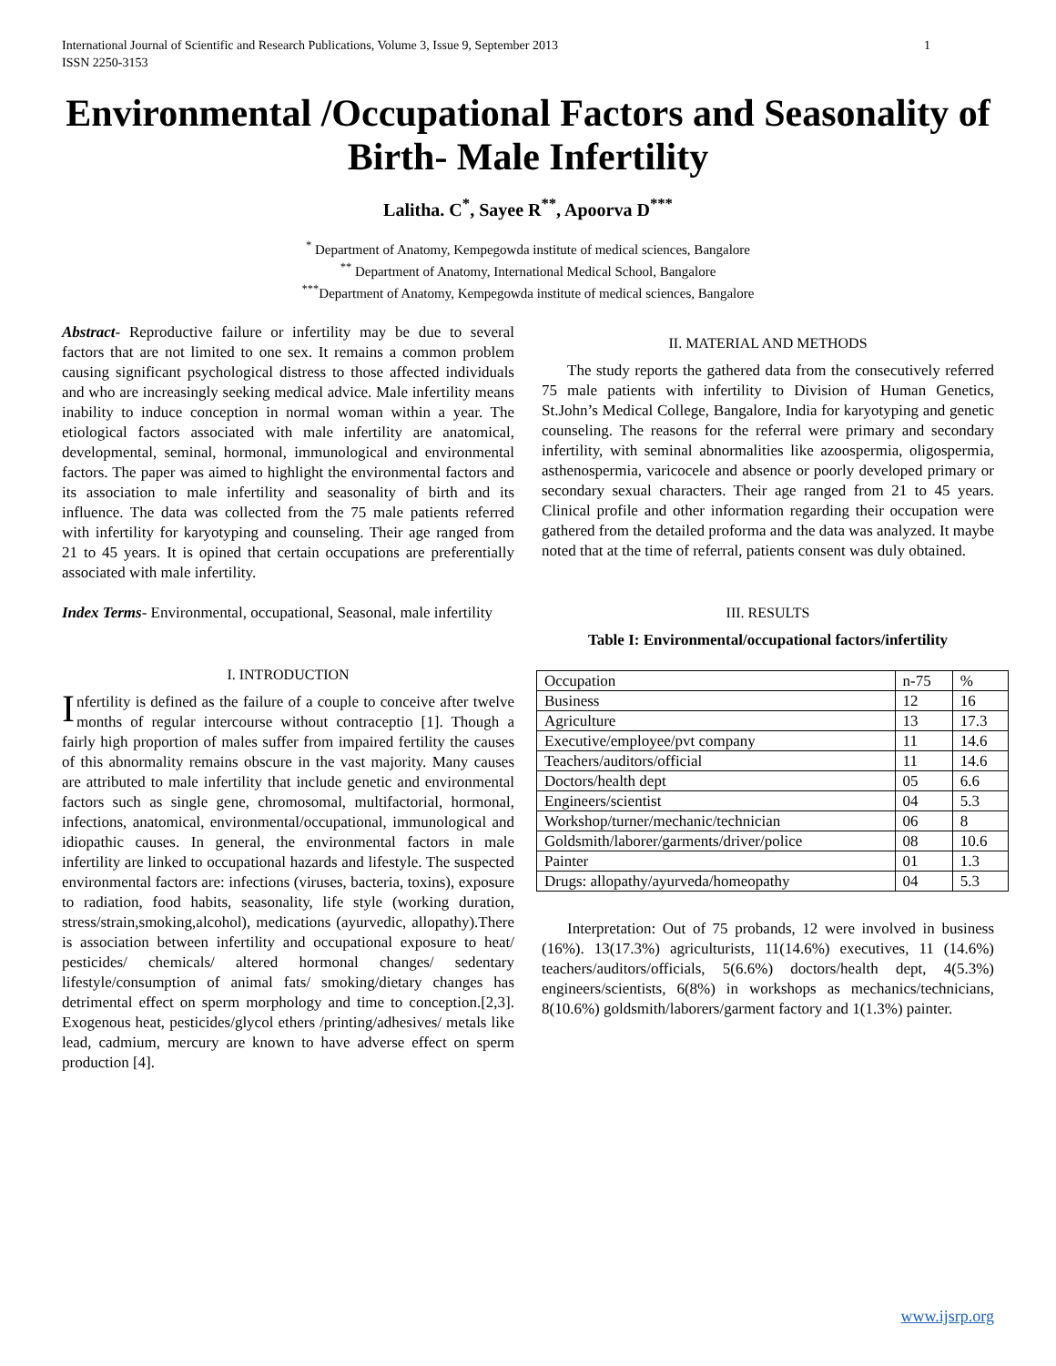International Journal of Scientific and Research Publications, Volume 3, Issue 9, September 2013
ISSN 2250-3153 1
Environmental /Occupational Factors and Seasonality of Birth- Male Infertility
Lalitha. C<sup>*</sup>, Sayee R<sup>**</sup>, Apoorva D<sup>***</sup>
<sup>*</sup> Department of Anatomy, Kempegowda institute of medical sciences, Bangalore
<sup>**</sup> Department of Anatomy, International Medical School, Bangalore
<sup>***</sup> Department of Anatomy, Kempegowda institute of medical sciences, Bangalore
Abstract- Reproductive failure or infertility may be due to several factors that are not limited to one sex. It remains a common problem causing significant psychological distress to those affected individuals and who are increasingly seeking medical advice. Male infertility means inability to induce conception in normal woman within a year. The etiological factors associated with male infertility are anatomical, developmental, seminal, hormonal, immunological and environmental factors. The paper was aimed to highlight the environmental factors and its association to male infertility and seasonality of birth and its influence. The data was collected from the 75 male patients referred with infertility for karyotyping and counseling. Their age ranged from 21 to 45 years. It is opined that certain occupations are preferentially associated with male infertility.
Index Terms- Environmental, occupational, Seasonal, male infertility
I. INTRODUCTION
Infertility is defined as the failure of a couple to conceive after twelve months of regular intercourse without contraceptio [1]. Though a fairly high proportion of males suffer from impaired fertility the causes of this abnormality remains obscure in the vast majority. Many causes are attributed to male infertility that include genetic and environmental factors such as single gene, chromosomal, multifactorial, hormonal, infections, anatomical, environmental/occupational, immunological and idiopathic causes. In general, the environmental factors in male infertility are linked to occupational hazards and lifestyle. The suspected environmental factors are: infections (viruses, bacteria, toxins), exposure to radiation, food habits, seasonality, life style (working duration, stress/strain,smoking,alcohol), medications (ayurvedic, allopathy).There is association between infertility and occupational exposure to heat/ pesticides/ chemicals/ altered hormonal changes/ sedentary lifestyle/consumption of animal fats/ smoking/dietary changes has detrimental effect on sperm morphology and time to conception.[2,3]. Exogenous heat, pesticides/glycol ethers /printing/adhesives/ metals like lead, cadmium, mercury are known to have adverse effect on sperm production [4].
II. MATERIAL AND METHODS
The study reports the gathered data from the consecutively referred 75 male patients with infertility to Division of Human Genetics, St.John’s Medical College, Bangalore, India for karyotyping and genetic counseling. The reasons for the referral were primary and secondary infertility, with seminal abnormalities like azoospermia, oligospermia, asthenospermia, varicocele and absence or poorly developed primary or secondary sexual characters. Their age ranged from 21 to 45 years. Clinical profile and other information regarding their occupation were gathered from the detailed proforma and the data was analyzed. It maybe noted that at the time of referral, patients consent was duly obtained.
III. RESULTS
Table I: Environmental/occupational factors/infertility
| Occupation | n-75 | % |
| Business | 12 | 16 |
| Agriculture | 13 | 17.3 |
| Executive/employee/pvt company | 11 | 14.6 |
| Teachers/auditors/official | 11 | 14.6 |
| Doctors/health dept | 05 | 6.6 |
| Engineers/scientist | 04 | 5.3 |
| Workshop/turner/mechanic/technician | 06 | 8 |
| Goldsmith/laborer/garments/driver/police | 08 | 10.6 |
| Painter | 01 | 1.3 |
| Drugs: allopathy/ayurveda/homeopathy | 04 | 5.3 |
Interpretation: Out of 75 probands, 12 were involved in business (16%). 13(17.3%) agriculturists, 11(14.6%) executives, 11 (14.6%) teachers/auditors/officials, 5(6.6%) doctors/health dept, 4(5.3%) engineers/scientists, 6(8%) in workshops as mechanics/technicians, 8(10.6%) goldsmith/laborers/garment factory and 1(1.3%) painter.
www.ijsrp.org